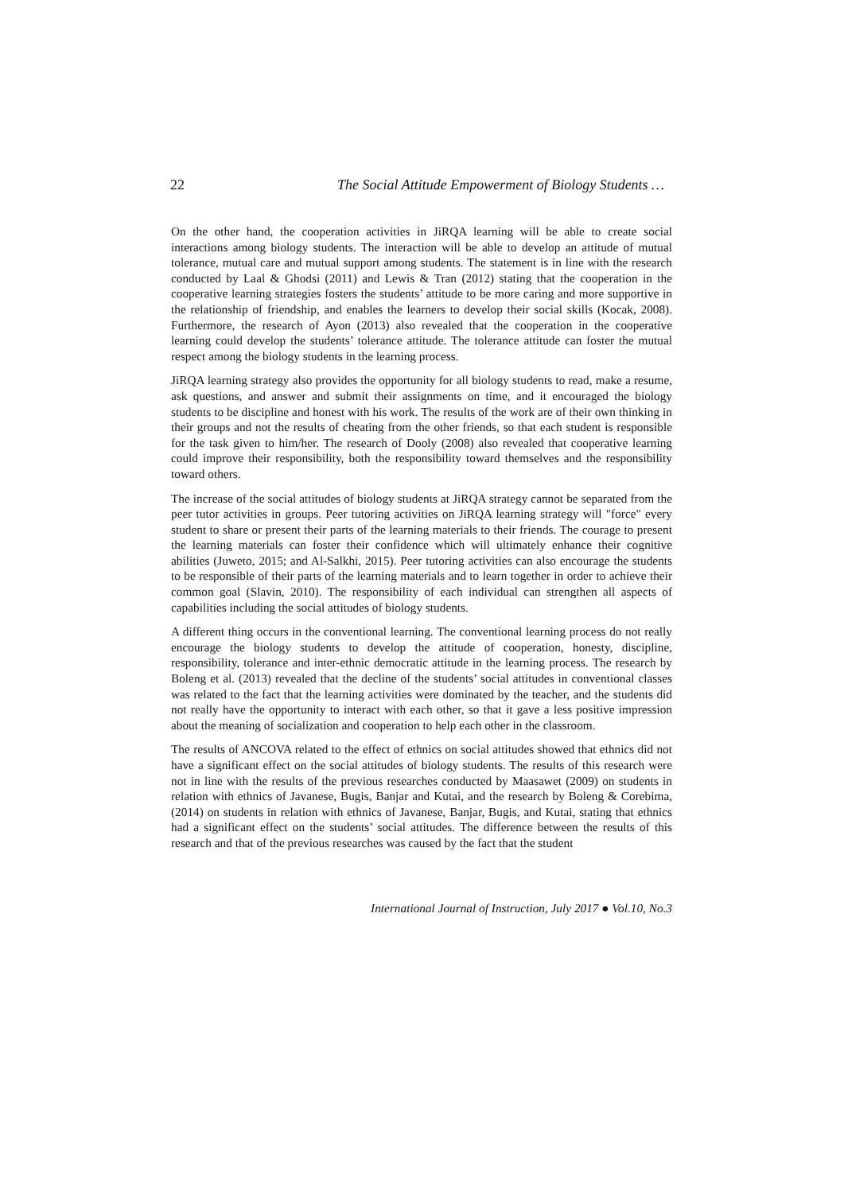22 The Social Attitude Empowerment of Biology Students …
On the other hand, the cooperation activities in JiRQA learning will be able to create social interactions among biology students. The interaction will be able to develop an attitude of mutual tolerance, mutual care and mutual support among students. The statement is in line with the research conducted by Laal & Ghodsi (2011) and Lewis & Tran (2012) stating that the cooperation in the cooperative learning strategies fosters the students’ attitude to be more caring and more supportive in the relationship of friendship, and enables the learners to develop their social skills (Kocak, 2008). Furthermore, the research of Ayon (2013) also revealed that the cooperation in the cooperative learning could develop the students’ tolerance attitude. The tolerance attitude can foster the mutual respect among the biology students in the learning process.
JiRQA learning strategy also provides the opportunity for all biology students to read, make a resume, ask questions, and answer and submit their assignments on time, and it encouraged the biology students to be discipline and honest with his work. The results of the work are of their own thinking in their groups and not the results of cheating from the other friends, so that each student is responsible for the task given to him/her. The research of Dooly (2008) also revealed that cooperative learning could improve their responsibility, both the responsibility toward themselves and the responsibility toward others.
The increase of the social attitudes of biology students at JiRQA strategy cannot be separated from the peer tutor activities in groups. Peer tutoring activities on JiRQA learning strategy will "force" every student to share or present their parts of the learning materials to their friends. The courage to present the learning materials can foster their confidence which will ultimately enhance their cognitive abilities (Juweto, 2015; and Al-Salkhi, 2015). Peer tutoring activities can also encourage the students to be responsible of their parts of the learning materials and to learn together in order to achieve their common goal (Slavin, 2010). The responsibility of each individual can strengthen all aspects of capabilities including the social attitudes of biology students.
A different thing occurs in the conventional learning. The conventional learning process do not really encourage the biology students to develop the attitude of cooperation, honesty, discipline, responsibility, tolerance and inter-ethnic democratic attitude in the learning process. The research by Boleng et al. (2013) revealed that the decline of the students’ social attitudes in conventional classes was related to the fact that the learning activities were dominated by the teacher, and the students did not really have the opportunity to interact with each other, so that it gave a less positive impression about the meaning of socialization and cooperation to help each other in the classroom.
The results of ANCOVA related to the effect of ethnics on social attitudes showed that ethnics did not have a significant effect on the social attitudes of biology students. The results of this research were not in line with the results of the previous researches conducted by Maasawet (2009) on students in relation with ethnics of Javanese, Bugis, Banjar and Kutai, and the research by Boleng & Corebima, (2014) on students in relation with ethnics of Javanese, Banjar, Bugis, and Kutai, stating that ethnics had a significant effect on the students’ social attitudes. The difference between the results of this research and that of the previous researches was caused by the fact that the student
International Journal of Instruction, July 2017 ● Vol.10, No.3